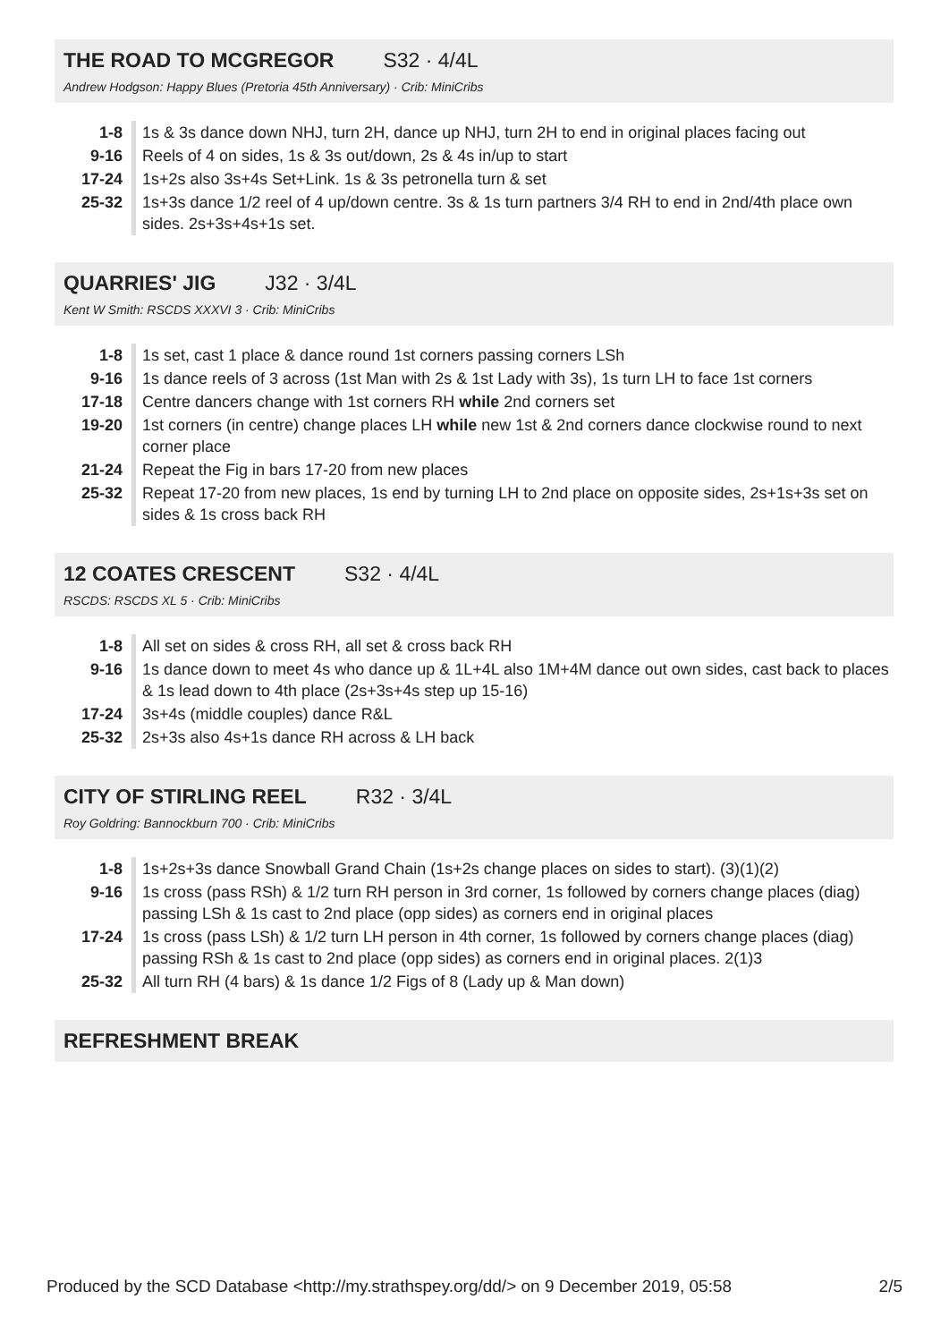THE ROAD TO MCGREGOR S32 · 4/4L
Andrew Hodgson: Happy Blues (Pretoria 45th Anniversary) · Crib: MiniCribs
| 1-8 | 1s & 3s dance down NHJ, turn 2H, dance up NHJ, turn 2H to end in original places facing out |
| 9-16 | Reels of 4 on sides, 1s & 3s out/down, 2s & 4s in/up to start |
| 17-24 | 1s+2s also 3s+4s Set+Link. 1s & 3s petronella turn & set |
| 25-32 | 1s+3s dance 1/2 reel of 4 up/down centre. 3s & 1s turn partners 3/4 RH to end in 2nd/4th place own sides. 2s+3s+4s+1s set. |
QUARRIES' JIG J32 · 3/4L
Kent W Smith: RSCDS XXXVI 3 · Crib: MiniCribs
| 1-8 | 1s set, cast 1 place & dance round 1st corners passing corners LSh |
| 9-16 | 1s dance reels of 3 across (1st Man with 2s & 1st Lady with 3s), 1s turn LH to face 1st corners |
| 17-18 | Centre dancers change with 1st corners RH while 2nd corners set |
| 19-20 | 1st corners (in centre) change places LH while new 1st & 2nd corners dance clockwise round to next corner place |
| 21-24 | Repeat the Fig in bars 17-20 from new places |
| 25-32 | Repeat 17-20 from new places, 1s end by turning LH to 2nd place on opposite sides, 2s+1s+3s set on sides & 1s cross back RH |
12 COATES CRESCENT S32 · 4/4L
RSCDS: RSCDS XL 5 · Crib: MiniCribs
| 1-8 | All set on sides & cross RH, all set & cross back RH |
| 9-16 | 1s dance down to meet 4s who dance up & 1L+4L also 1M+4M dance out own sides, cast back to places & 1s lead down to 4th place (2s+3s+4s step up 15-16) |
| 17-24 | 3s+4s (middle couples) dance R&L |
| 25-32 | 2s+3s also 4s+1s dance RH across & LH back |
CITY OF STIRLING REEL R32 · 3/4L
Roy Goldring: Bannockburn 700 · Crib: MiniCribs
| 1-8 | 1s+2s+3s dance Snowball Grand Chain (1s+2s change places on sides to start). (3)(1)(2) |
| 9-16 | 1s cross (pass RSh) & 1/2 turn RH person in 3rd corner, 1s followed by corners change places (diag) passing LSh & 1s cast to 2nd place (opp sides) as corners end in original places |
| 17-24 | 1s cross (pass LSh) & 1/2 turn LH person in 4th corner, 1s followed by corners change places (diag) passing RSh & 1s cast to 2nd place (opp sides) as corners end in original places. 2(1)3 |
| 25-32 | All turn RH (4 bars) & 1s dance 1/2 Figs of 8 (Lady up & Man down) |
REFRESHMENT BREAK
Produced by the SCD Database <http://my.strathspey.org/dd/> on 9 December 2019, 05:58 2/5